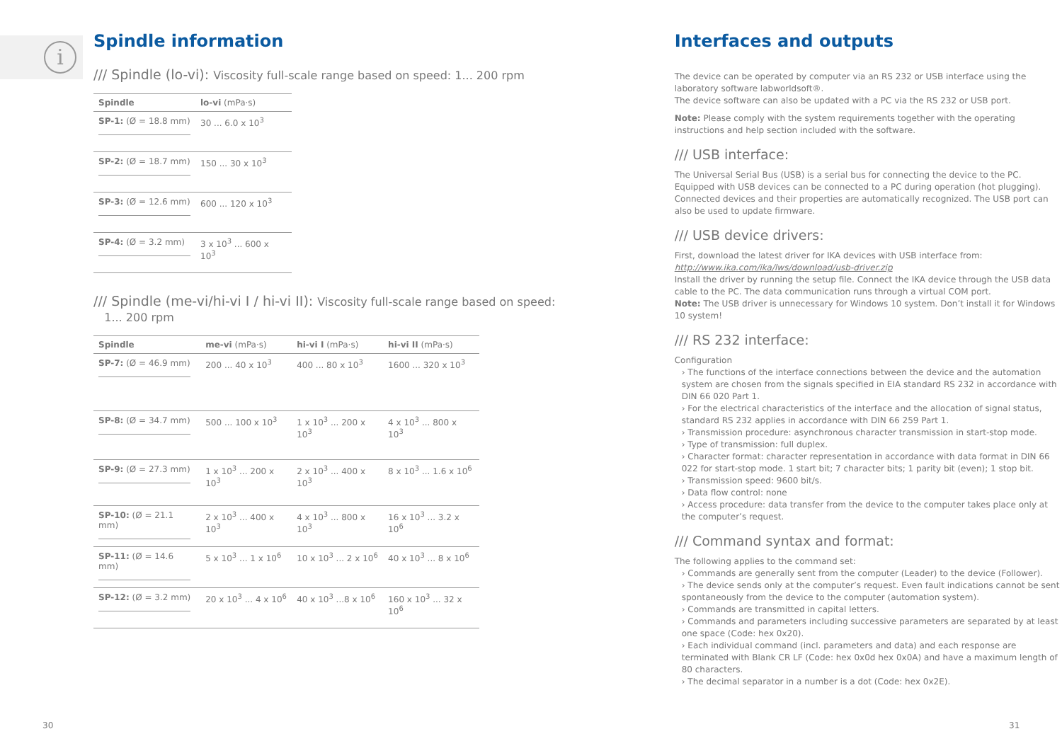i
Spindle information
/// Spindle (lo-vi): Viscosity full-scale range based on speed: 1... 200 rpm
| Spindle | lo-vi (mPa·s) |
| --- | --- |
| SP-1: (Ø = 18.8 mm) | 30 ... 6.0 x 10<sup>3</sup> |
| SP-2: (Ø = 18.7 mm) | 150 ... 30 x 10<sup>3</sup> |
| SP-3: (Ø = 12.6 mm) | 600 ... 120 x 10<sup>3</sup> |
| SP-4: (Ø = 3.2 mm) | 3 x 10<sup>3</sup> ... 600 x 10<sup>3</sup> |
/// Spindle (me-vi/hi-vi I / hi-vi II): Viscosity full-scale range based on speed:
1... 200 rpm
| Spindle | me-vi (mPa·s) | hi-vi I (mPa·s) | hi-vi II (mPa·s) |
| --- | --- | --- | --- |
| SP-7: (Ø = 46.9 mm) | 200 ... 40 x 10<sup>3</sup> | 400 ... 80 x 10<sup>3</sup> | 1600 ... 320 x 10<sup>3</sup> |
| SP-8: (Ø = 34.7 mm) | 500 ... 100 x 10<sup>3</sup> | 1 x 10<sup>3</sup> ... 200 x 10<sup>3</sup> | 4 x 10<sup>3</sup> ... 800 x 10<sup>3</sup> |
| SP-9: (Ø = 27.3 mm) | 1 x 10<sup>3</sup> ... 200 x 10<sup>3</sup> | 2 x 10<sup>3</sup> ... 400 x 10<sup>3</sup> | 8 x 10<sup>3</sup> ... 1.6 x 10<sup>6</sup> |
| SP-10: (Ø = 21.1 mm) | 2 x 10<sup>3</sup> ... 400 x 10<sup>3</sup> | 4 x 10<sup>3</sup> ... 800 x 10<sup>3</sup> | 16 x 10<sup>3</sup> ... 3.2 x 10<sup>6</sup> |
| SP-11: (Ø = 14.6 mm) | 5 x 10<sup>3</sup> ... 1 x 10<sup>6</sup> | 10 x 10<sup>3</sup> ... 2 x 10<sup>6</sup> | 40 x 10<sup>3</sup> ... 8 x 10<sup>6</sup> |
| SP-12: (Ø = 3.2 mm) | 20 x 10<sup>3</sup> ... 4 x 10<sup>6</sup> | 40 x 10<sup>3</sup> ...8 x 10<sup>6</sup> | 160 x 10<sup>3</sup> ... 32 x 10<sup>6</sup> |
Interfaces and outputs
The device can be operated by computer via an RS 232 or USB interface using the laboratory software labworldsoft®.
The device software can also be updated with a PC via the RS 232 or USB port.
Note: Please comply with the system requirements together with the operating instructions and help section included with the software.
/// USB interface:
The Universal Serial Bus (USB) is a serial bus for connecting the device to the PC. Equipped with USB devices can be connected to a PC during operation (hot plugging). Connected devices and their properties are automatically recognized. The USB port can also be used to update firmware.
/// USB device drivers:
First, download the latest driver for IKA devices with USB interface from:
http://www.ika.com/ika/lws/download/usb-driver.zip
Install the driver by running the setup file. Connect the IKA device through the USB data cable to the PC. The data communication runs through a virtual COM port.
Note: The USB driver is unnecessary for Windows 10 system. Don’t install it for Windows 10 system!
/// RS 232 interface:
Configuration
› The functions of the interface connections between the device and the automation system are chosen from the signals specified in EIA standard RS 232 in accordance with DIN 66 020 Part 1.
› For the electrical characteristics of the interface and the allocation of signal status, standard RS 232 applies in accordance with DIN 66 259 Part 1.
› Transmission procedure: asynchronous character transmission in start-stop mode.
› Type of transmission: full duplex.
› Character format: character representation in accordance with data format in DIN 66 022 for start-stop mode. 1 start bit; 7 character bits; 1 parity bit (even); 1 stop bit.
› Transmission speed: 9600 bit/s.
› Data flow control: none
› Access procedure: data transfer from the device to the computer takes place only at the computer’s request.
/// Command syntax and format:
The following applies to the command set:
› Commands are generally sent from the computer (Leader) to the device (Follower).
› The device sends only at the computer’s request. Even fault indications cannot be sent spontaneously from the device to the computer (automation system).
› Commands are transmitted in capital letters.
› Commands and parameters including successive parameters are separated by at least one space (Code: hex 0x20).
› Each individual command (incl. parameters and data) and each response are terminated with Blank CR LF (Code: hex 0x0d hex 0x0A) and have a maximum length of 80 characters.
› The decimal separator in a number is a dot (Code: hex 0x2E).
30 31